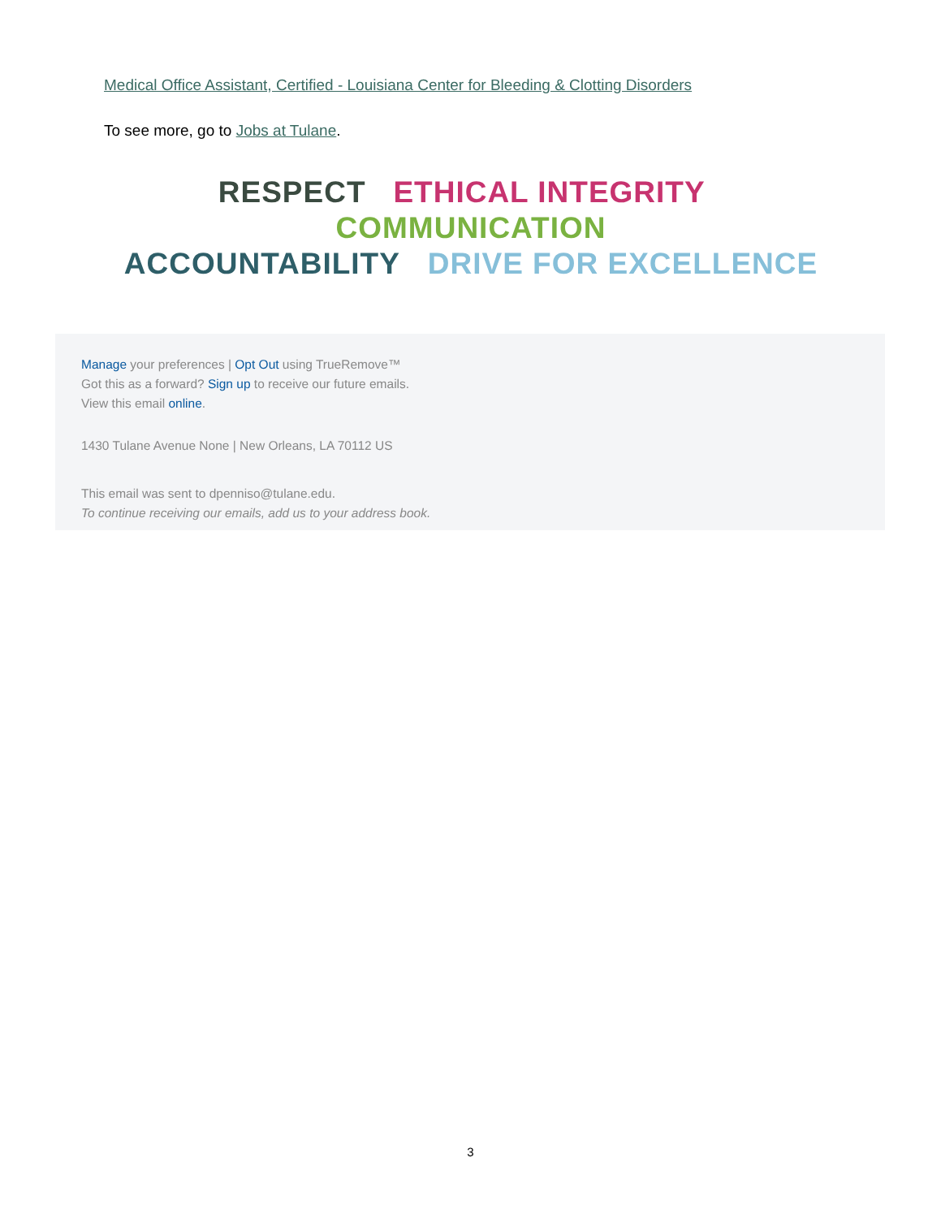Medical Office Assistant, Certified - Louisiana Center for Bleeding & Clotting Disorders
To see more, go to Jobs at Tulane.
RESPECT ETHICAL INTEGRITY COMMUNICATION
ACCOUNTABILITY DRIVE FOR EXCELLENCE
Manage your preferences | Opt Out using TrueRemove™
Got this as a forward? Sign up to receive our future emails.
View this email online.
1430 Tulane Avenue None | New Orleans, LA 70112 US
This email was sent to dpenniso@tulane.edu.
To continue receiving our emails, add us to your address book.
3